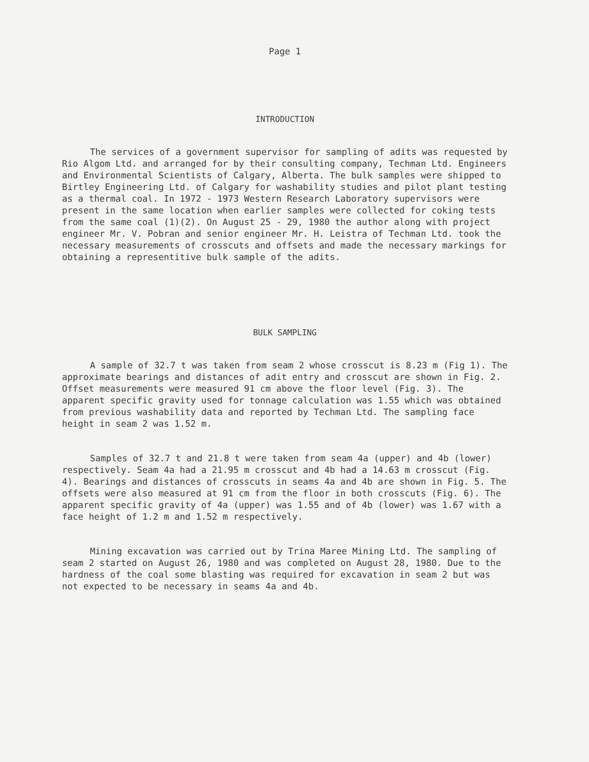Page 1
INTRODUCTION
The services of a government supervisor for sampling of adits was requested by Rio Algom Ltd. and arranged for by their consulting company, Techman Ltd. Engineers and Environmental Scientists of Calgary, Alberta. The bulk samples were shipped to Birtley Engineering Ltd. of Calgary for washability studies and pilot plant testing as a thermal coal. In 1972 - 1973 Western Research Laboratory supervisors were present in the same location when earlier samples were collected for coking tests from the same coal (1)(2). On August 25 - 29, 1980 the author along with project engineer Mr. V. Pobran and senior engineer Mr. H. Leistra of Techman Ltd. took the necessary measurements of crosscuts and offsets and made the necessary markings for obtaining a representitive bulk sample of the adits.
BULK SAMPLING
A sample of 32.7 t was taken from seam 2 whose crosscut is 8.23 m (Fig 1). The approximate bearings and distances of adit entry and crosscut are shown in Fig. 2. Offset measurements were measured 91 cm above the floor level (Fig. 3). The apparent specific gravity used for tonnage calculation was 1.55 which was obtained from previous washability data and reported by Techman Ltd. The sampling face height in seam 2 was 1.52 m.
Samples of 32.7 t and 21.8 t were taken from seam 4a (upper) and 4b (lower) respectively. Seam 4a had a 21.95 m crosscut and 4b had a 14.63 m crosscut (Fig. 4). Bearings and distances of crosscuts in seams 4a and 4b are shown in Fig. 5. The offsets were also measured at 91 cm from the floor in both crosscuts (Fig. 6). The apparent specific gravity of 4a (upper) was 1.55 and of 4b (lower) was 1.67 with a face height of 1.2 m and 1.52 m respectively.
Mining excavation was carried out by Trina Maree Mining Ltd. The sampling of seam 2 started on August 26, 1980 and was completed on August 28, 1980. Due to the hardness of the coal some blasting was required for excavation in seam 2 but was not expected to be necessary in seams 4a and 4b.